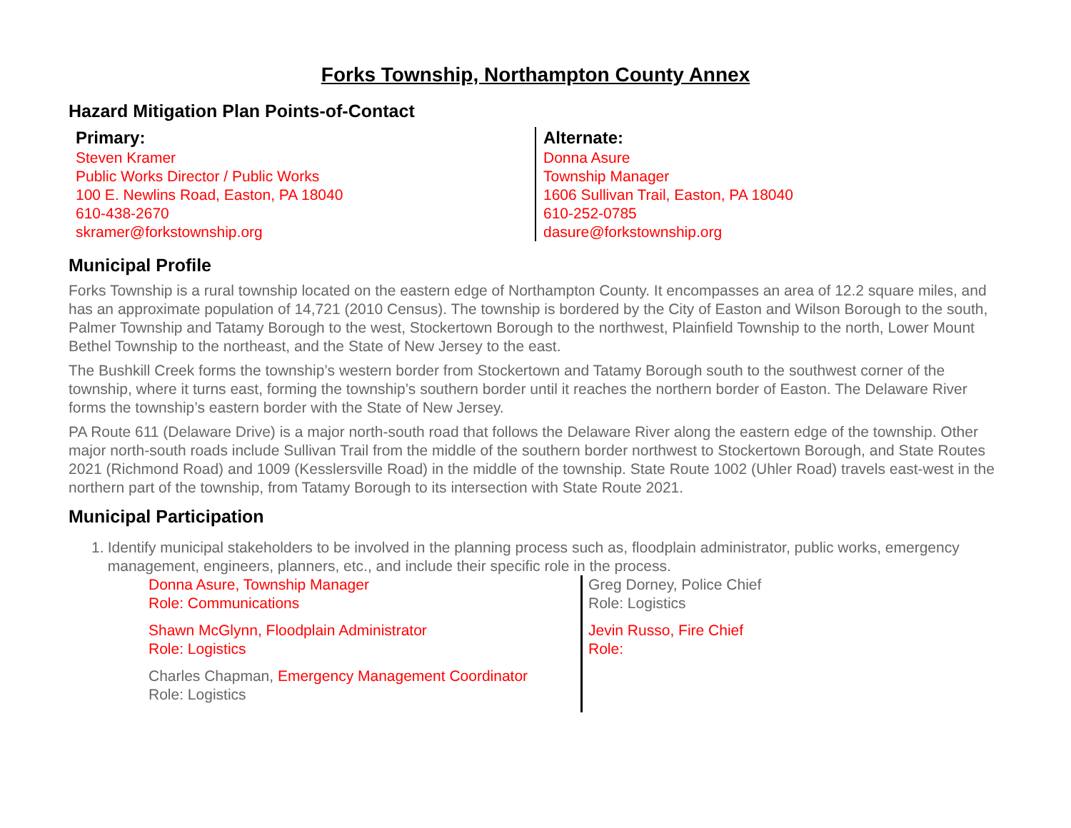Forks Township, Northampton County Annex
Hazard Mitigation Plan Points-of-Contact
Primary:
Steven Kramer
Public Works Director / Public Works
100 E. Newlins Road, Easton, PA 18040
610-438-2670
skramer@forkstownship.org
Alternate:
Donna Asure
Township Manager
1606 Sullivan Trail, Easton, PA 18040
610-252-0785
dasure@forkstownship.org
Municipal Profile
Forks Township is a rural township located on the eastern edge of Northampton County. It encompasses an area of 12.2 square miles, and has an approximate population of 14,721 (2010 Census). The township is bordered by the City of Easton and Wilson Borough to the south, Palmer Township and Tatamy Borough to the west, Stockertown Borough to the northwest, Plainfield Township to the north, Lower Mount Bethel Township to the northeast, and the State of New Jersey to the east.
The Bushkill Creek forms the township’s western border from Stockertown and Tatamy Borough south to the southwest corner of the township, where it turns east, forming the township’s southern border until it reaches the northern border of Easton. The Delaware River forms the township’s eastern border with the State of New Jersey.
PA Route 611 (Delaware Drive) is a major north-south road that follows the Delaware River along the eastern edge of the township. Other major north-south roads include Sullivan Trail from the middle of the southern border northwest to Stockertown Borough, and State Routes 2021 (Richmond Road) and 1009 (Kesslersville Road) in the middle of the township. State Route 1002 (Uhler Road) travels east-west in the northern part of the township, from Tatamy Borough to its intersection with State Route 2021.
Municipal Participation
1. Identify municipal stakeholders to be involved in the planning process such as, floodplain administrator, public works, emergency management, engineers, planners, etc., and include their specific role in the process.
Donna Asure, Township Manager
Role: Communications
Shawn McGlynn, Floodplain Administrator
Role: Logistics
Charles Chapman, Emergency Management Coordinator
Role: Logistics
Greg Dorney, Police Chief
Role: Logistics
Jevin Russo, Fire Chief
Role: